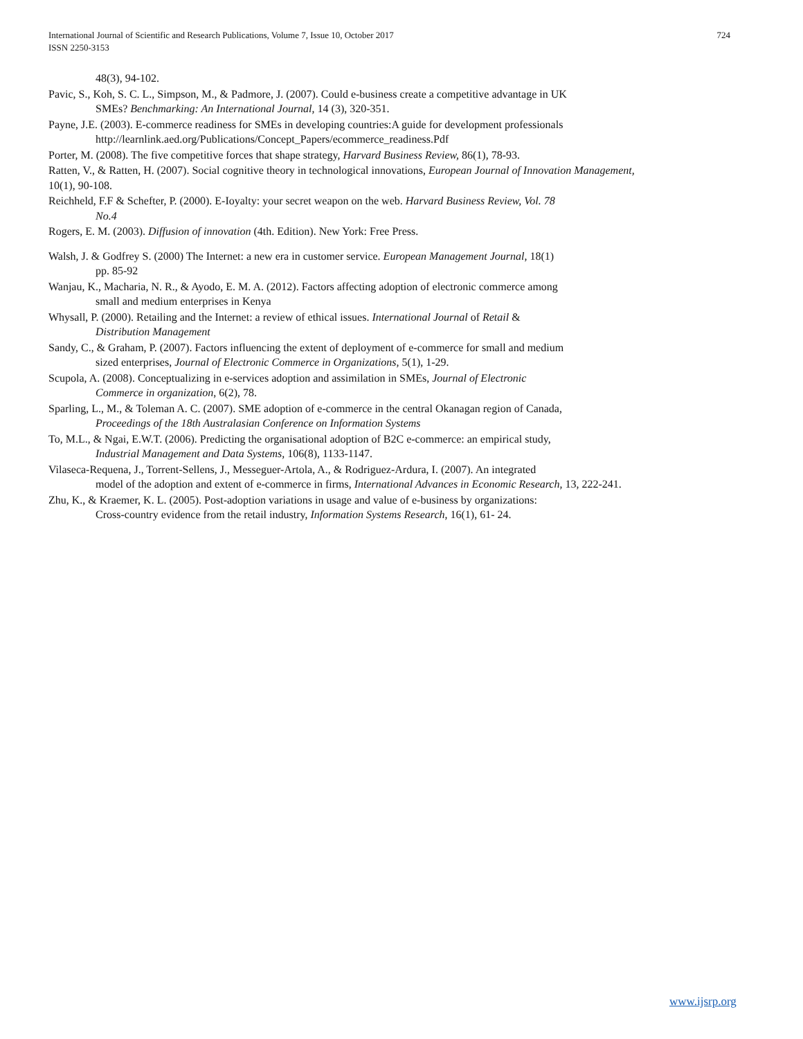International Journal of Scientific and Research Publications, Volume 7, Issue 10, October 2017
ISSN 2250-3153
724
48(3), 94-102.
Pavic, S., Koh, S. C. L., Simpson, M., & Padmore, J. (2007). Could e-business create a competitive advantage in UK
SMEs? Benchmarking: An International Journal, 14 (3), 320-351.
Payne, J.E. (2003). E-commerce readiness for SMEs in developing countries:A guide for development professionals
http://learnlink.aed.org/Publications/Concept_Papers/ecommerce_readiness.Pdf
Porter, M. (2008). The five competitive forces that shape strategy, Harvard Business Review, 86(1), 78-93.
Ratten, V., & Ratten, H. (2007). Social cognitive theory in technological innovations, European Journal of Innovation Management,
10(1), 90-108.
Reichheld, F.F & Schefter, P. (2000). E-Ioyalty: your secret weapon on the web. Harvard Business Review, Vol. 78
No.4
Rogers, E. M. (2003). Diffusion of innovation (4th. Edition). New York: Free Press.
Walsh, J. & Godfrey S. (2000) The Internet: a new era in customer service. European Management Journal, 18(1)
pp. 85-92
Wanjau, K., Macharia, N. R., & Ayodo, E. M. A. (2012). Factors affecting adoption of electronic commerce among
small and medium enterprises in Kenya
Whysall, P. (2000). Retailing and the Internet: a review of ethical issues. International Journal of Retail &
Distribution Management
Sandy, C., & Graham, P. (2007). Factors influencing the extent of deployment of e-commerce for small and medium
sized enterprises, Journal of Electronic Commerce in Organizations, 5(1), 1-29.
Scupola, A. (2008). Conceptualizing in e-services adoption and assimilation in SMEs, Journal of Electronic
Commerce in organization, 6(2), 78.
Sparling, L., M., & Toleman A. C. (2007). SME adoption of e-commerce in the central Okanagan region of Canada,
Proceedings of the 18th Australasian Conference on Information Systems
To, M.L., & Ngai, E.W.T. (2006). Predicting the organisational adoption of B2C e-commerce: an empirical study,
Industrial Management and Data Systems, 106(8), 1133-1147.
Vilaseca-Requena, J., Torrent-Sellens, J., Messeguer-Artola, A., & Rodriguez-Ardura, I. (2007). An integrated
model of the adoption and extent of e-commerce in firms, International Advances in Economic Research, 13, 222-241.
Zhu, K., & Kraemer, K. L. (2005). Post-adoption variations in usage and value of e-business by organizations:
Cross-country evidence from the retail industry, Information Systems Research, 16(1), 61- 24.
www.ijsrp.org